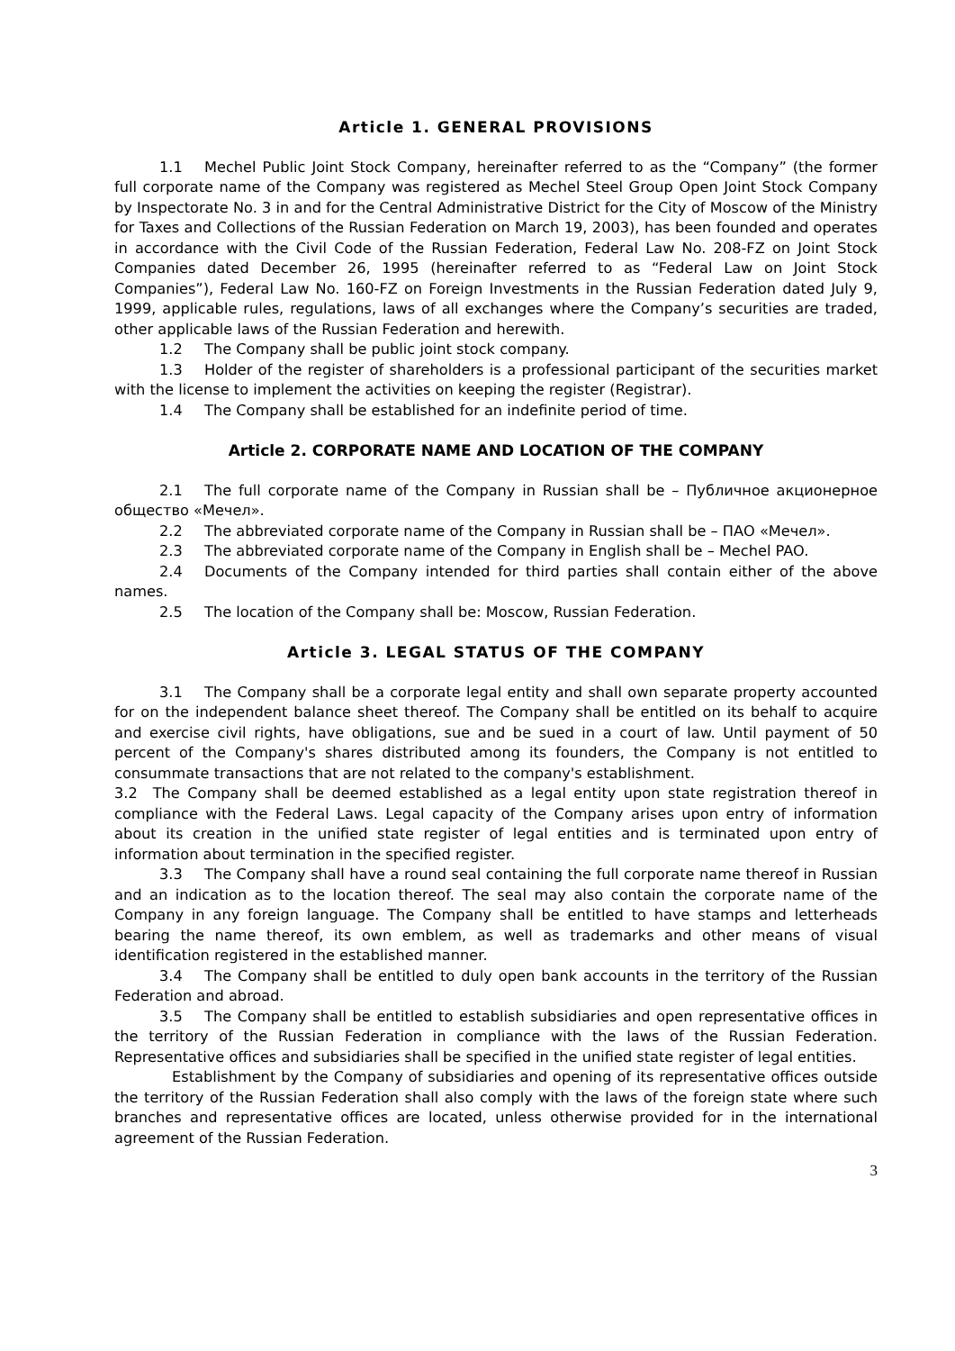Article 1. GENERAL PROVISIONS
1.1 Mechel Public Joint Stock Company, hereinafter referred to as the “Company” (the former full corporate name of the Company was registered as Mechel Steel Group Open Joint Stock Company by Inspectorate No. 3 in and for the Central Administrative District for the City of Moscow of the Ministry for Taxes and Collections of the Russian Federation on March 19, 2003), has been founded and operates in accordance with the Civil Code of the Russian Federation, Federal Law No. 208-FZ on Joint Stock Companies dated December 26, 1995 (hereinafter referred to as “Federal Law on Joint Stock Companies”), Federal Law No. 160-FZ on Foreign Investments in the Russian Federation dated July 9, 1999, applicable rules, regulations, laws of all exchanges where the Company’s securities are traded, other applicable laws of the Russian Federation and herewith.
1.2 The Company shall be public joint stock company.
1.3 Holder of the register of shareholders is a professional participant of the securities market with the license to implement the activities on keeping the register (Registrar).
1.4 The Company shall be established for an indefinite period of time.
Article 2. CORPORATE NAME AND LOCATION OF THE COMPANY
2.1 The full corporate name of the Company in Russian shall be – Публичное акционерное общество «Мечел».
2.2 The abbreviated corporate name of the Company in Russian shall be – ПАО «Мечел».
2.3 The abbreviated corporate name of the Company in English shall be – Mechel PAO.
2.4 Documents of the Company intended for third parties shall contain either of the above names.
2.5 The location of the Company shall be: Moscow, Russian Federation.
Article 3. LEGAL STATUS OF THE COMPANY
3.1 The Company shall be a corporate legal entity and shall own separate property accounted for on the independent balance sheet thereof. The Company shall be entitled on its behalf to acquire and exercise civil rights, have obligations, sue and be sued in a court of law. Until payment of 50 percent of the Company's shares distributed among its founders, the Company is not entitled to consummate transactions that are not related to the company's establishment.
3.2 The Company shall be deemed established as a legal entity upon state registration thereof in compliance with the Federal Laws. Legal capacity of the Company arises upon entry of information about its creation in the unified state register of legal entities and is terminated upon entry of information about termination in the specified register.
3.3 The Company shall have a round seal containing the full corporate name thereof in Russian and an indication as to the location thereof. The seal may also contain the corporate name of the Company in any foreign language. The Company shall be entitled to have stamps and letterheads bearing the name thereof, its own emblem, as well as trademarks and other means of visual identification registered in the established manner.
3.4 The Company shall be entitled to duly open bank accounts in the territory of the Russian Federation and abroad.
3.5 The Company shall be entitled to establish subsidiaries and open representative offices in the territory of the Russian Federation in compliance with the laws of the Russian Federation. Representative offices and subsidiaries shall be specified in the unified state register of legal entities.
Establishment by the Company of subsidiaries and opening of its representative offices outside the territory of the Russian Federation shall also comply with the laws of the foreign state where such branches and representative offices are located, unless otherwise provided for in the international agreement of the Russian Federation.
3